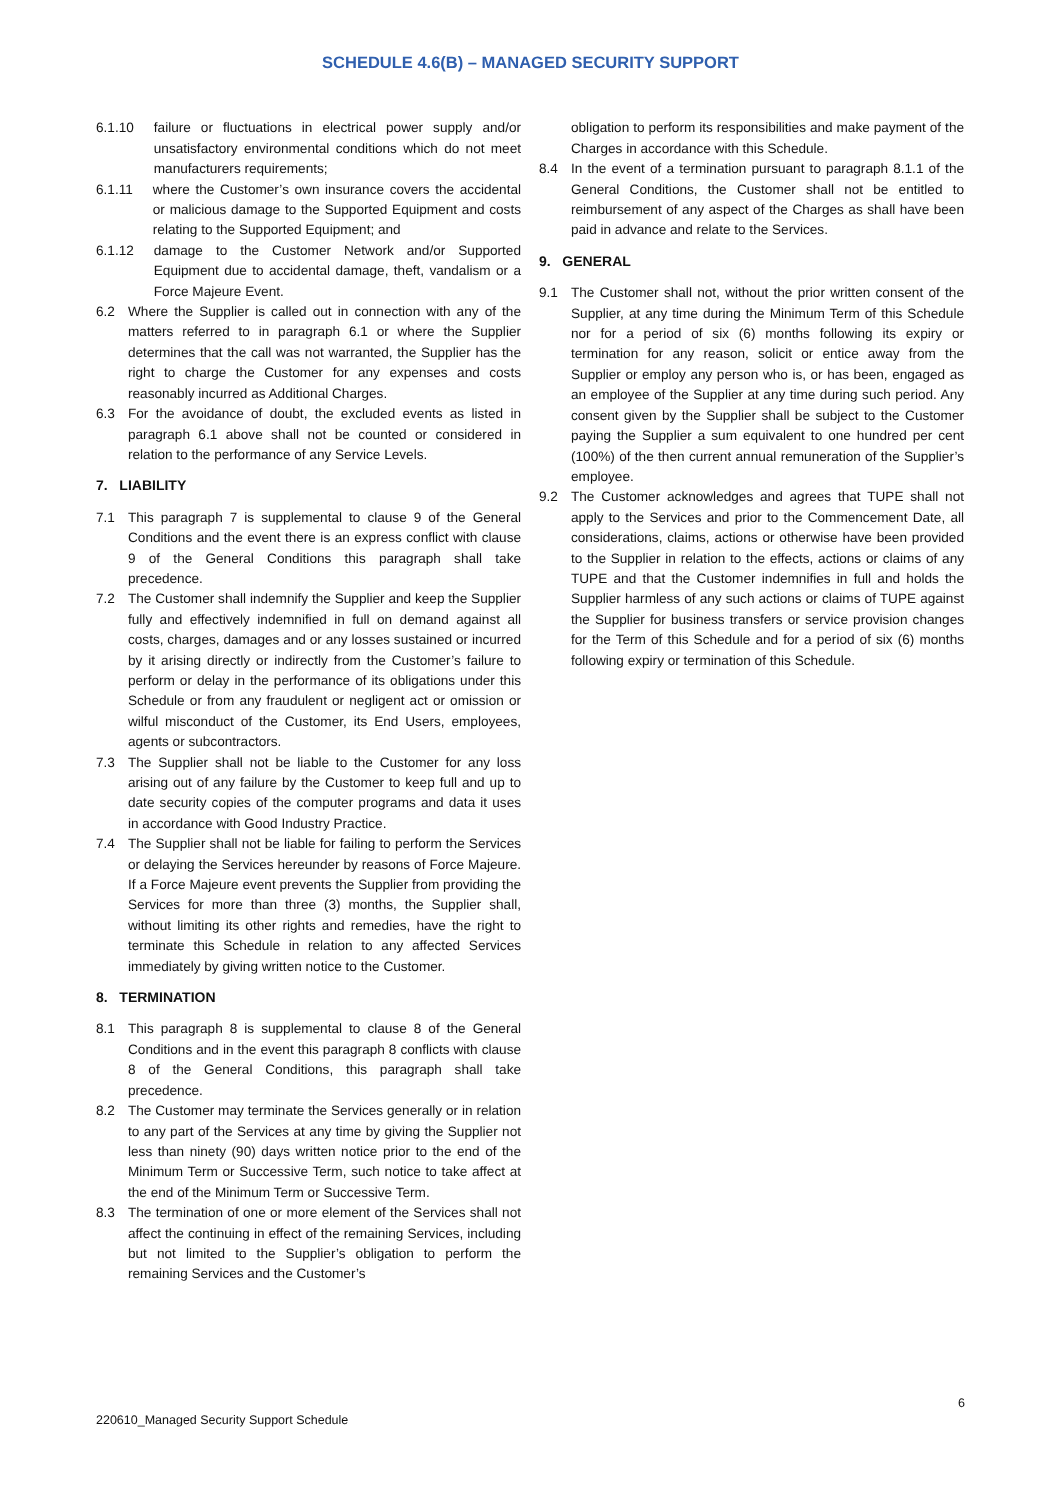SCHEDULE 4.6(B) – MANAGED SECURITY SUPPORT
6.1.10 failure or fluctuations in electrical power supply and/or unsatisfactory environmental conditions which do not meet manufacturers requirements;
6.1.11 where the Customer’s own insurance covers the accidental or malicious damage to the Supported Equipment and costs relating to the Supported Equipment; and
6.1.12 damage to the Customer Network and/or Supported Equipment due to accidental damage, theft, vandalism or a Force Majeure Event.
6.2 Where the Supplier is called out in connection with any of the matters referred to in paragraph 6.1 or where the Supplier determines that the call was not warranted, the Supplier has the right to charge the Customer for any expenses and costs reasonably incurred as Additional Charges.
6.3 For the avoidance of doubt, the excluded events as listed in paragraph 6.1 above shall not be counted or considered in relation to the performance of any Service Levels.
7. LIABILITY
7.1 This paragraph 7 is supplemental to clause 9 of the General Conditions and the event there is an express conflict with clause 9 of the General Conditions this paragraph shall take precedence.
7.2 The Customer shall indemnify the Supplier and keep the Supplier fully and effectively indemnified in full on demand against all costs, charges, damages and or any losses sustained or incurred by it arising directly or indirectly from the Customer’s failure to perform or delay in the performance of its obligations under this Schedule or from any fraudulent or negligent act or omission or wilful misconduct of the Customer, its End Users, employees, agents or subcontractors.
7.3 The Supplier shall not be liable to the Customer for any loss arising out of any failure by the Customer to keep full and up to date security copies of the computer programs and data it uses in accordance with Good Industry Practice.
7.4 The Supplier shall not be liable for failing to perform the Services or delaying the Services hereunder by reasons of Force Majeure. If a Force Majeure event prevents the Supplier from providing the Services for more than three (3) months, the Supplier shall, without limiting its other rights and remedies, have the right to terminate this Schedule in relation to any affected Services immediately by giving written notice to the Customer.
8. TERMINATION
8.1 This paragraph 8 is supplemental to clause 8 of the General Conditions and in the event this paragraph 8 conflicts with clause 8 of the General Conditions, this paragraph shall take precedence.
8.2 The Customer may terminate the Services generally or in relation to any part of the Services at any time by giving the Supplier not less than ninety (90) days written notice prior to the end of the Minimum Term or Successive Term, such notice to take affect at the end of the Minimum Term or Successive Term.
8.3 The termination of one or more element of the Services shall not affect the continuing in effect of the remaining Services, including but not limited to the Supplier’s obligation to perform the remaining Services and the Customer’s
obligation to perform its responsibilities and make payment of the Charges in accordance with this Schedule.
8.4 In the event of a termination pursuant to paragraph 8.1.1 of the General Conditions, the Customer shall not be entitled to reimbursement of any aspect of the Charges as shall have been paid in advance and relate to the Services.
9. GENERAL
9.1 The Customer shall not, without the prior written consent of the Supplier, at any time during the Minimum Term of this Schedule nor for a period of six (6) months following its expiry or termination for any reason, solicit or entice away from the Supplier or employ any person who is, or has been, engaged as an employee of the Supplier at any time during such period. Any consent given by the Supplier shall be subject to the Customer paying the Supplier a sum equivalent to one hundred per cent (100%) of the then current annual remuneration of the Supplier’s employee.
9.2 The Customer acknowledges and agrees that TUPE shall not apply to the Services and prior to the Commencement Date, all considerations, claims, actions or otherwise have been provided to the Supplier in relation to the effects, actions or claims of any TUPE and that the Customer indemnifies in full and holds the Supplier harmless of any such actions or claims of TUPE against the Supplier for business transfers or service provision changes for the Term of this Schedule and for a period of six (6) months following expiry or termination of this Schedule.
6
220610_Managed Security Support Schedule